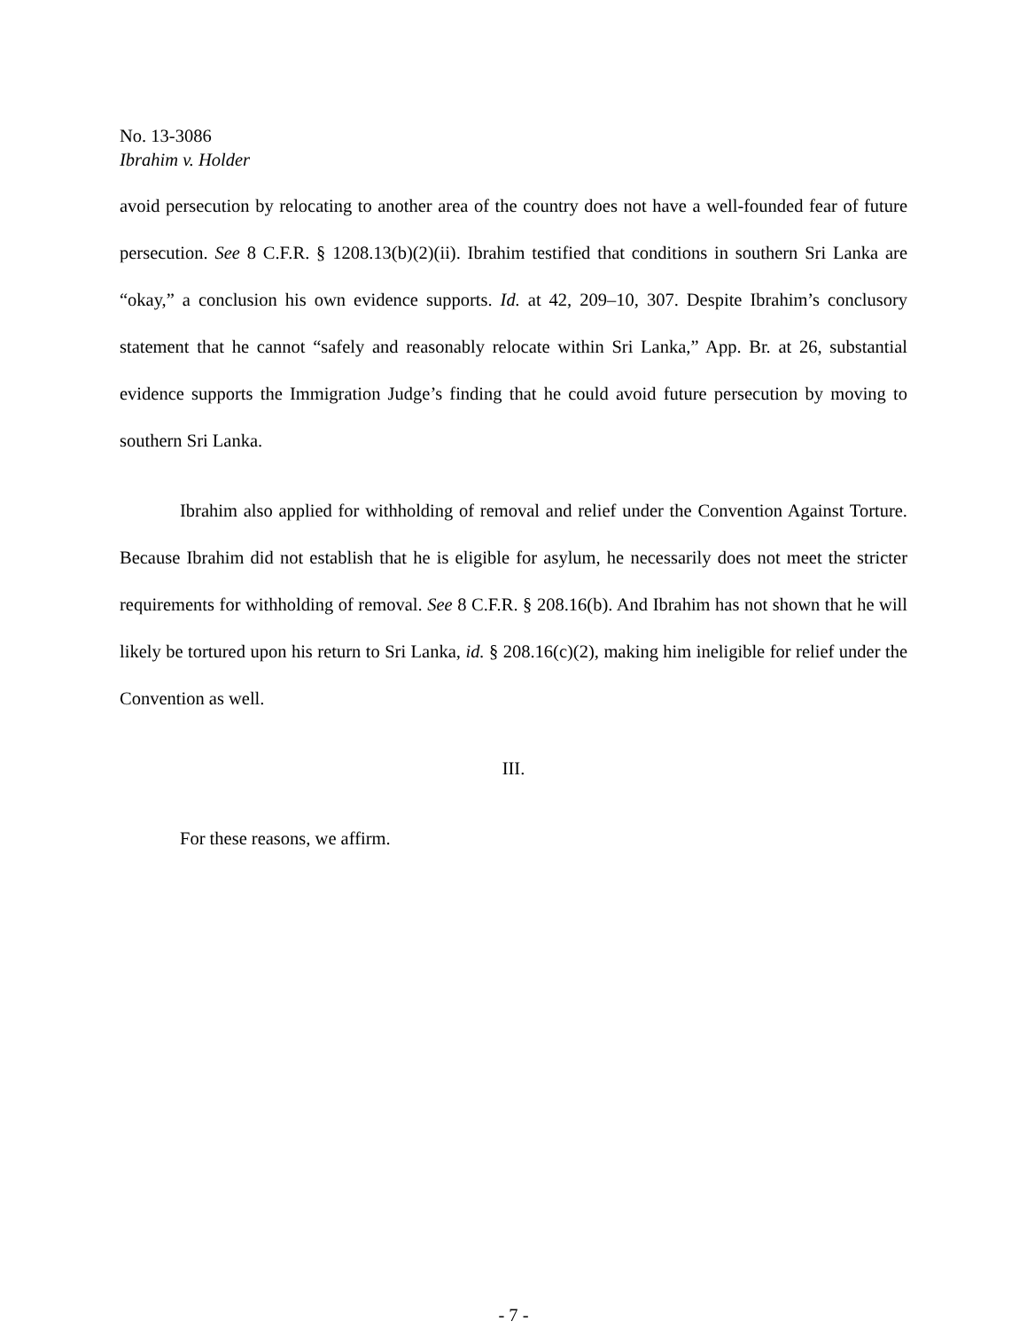No. 13-3086
Ibrahim v. Holder
avoid persecution by relocating to another area of the country does not have a well-founded fear of future persecution. See 8 C.F.R. § 1208.13(b)(2)(ii). Ibrahim testified that conditions in southern Sri Lanka are “okay,” a conclusion his own evidence supports. Id. at 42, 209–10, 307. Despite Ibrahim’s conclusory statement that he cannot “safely and reasonably relocate within Sri Lanka,” App. Br. at 26, substantial evidence supports the Immigration Judge’s finding that he could avoid future persecution by moving to southern Sri Lanka.
Ibrahim also applied for withholding of removal and relief under the Convention Against Torture. Because Ibrahim did not establish that he is eligible for asylum, he necessarily does not meet the stricter requirements for withholding of removal. See 8 C.F.R. § 208.16(b). And Ibrahim has not shown that he will likely be tortured upon his return to Sri Lanka, id. § 208.16(c)(2), making him ineligible for relief under the Convention as well.
III.
For these reasons, we affirm.
- 7 -